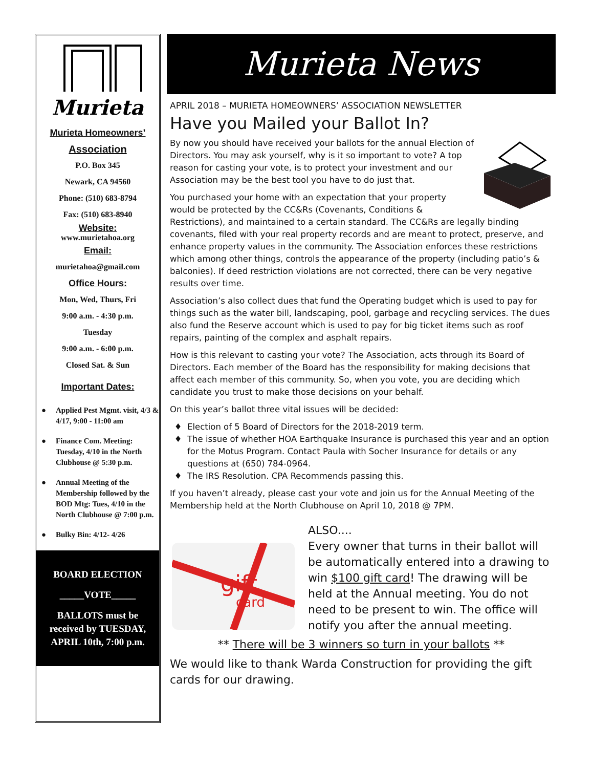Murieta
Murieta Homeowners’
Association
P.O. Box 345
Newark, CA 94560
Phone: (510) 683-8794
Fax: (510) 683-8940
Website:
www.murietahoa.org
Email:
murietahoa@gmail.com
Office Hours:
Mon, Wed, Thurs, Fri
9:00 a.m. - 4:30 p.m.
Tuesday
9:00 a.m. - 6:00 p.m.
Closed Sat. & Sun
Important Dates:
● Applied Pest Mgmt. visit, 4/3 & 4/17, 9:00 - 11:00 am
● Finance Com. Meeting: Tuesday, 4/10 in the North Clubhouse @ 5:30 p.m.
● Annual Meeting of the Membership followed by the BOD Mtg: Tues, 4/10 in the North Clubhouse @ 7:00 p.m.
● Bulky Bin: 4/12- 4/26
BOARD ELECTION
_____VOTE_____
BALLOTS must be received by TUESDAY, APRIL 10th, 7:00 p.m.
Murieta News
APRIL 2018 – MURIETA HOMEOWNERS’ ASSOCIATION NEWSLETTER
Have you Mailed your Ballot In?
By now you should have received your ballots for the annual Election of Directors. You may ask yourself, why is it so important to vote? A top reason for casting your vote, is to protect your investment and our Association may be the best tool you have to do just that.
You purchased your home with an expectation that your property would be protected by the CC&Rs (Covenants, Conditions & Restrictions), and maintained to a certain standard. The CC&Rs are legally binding covenants, filed with your real property records and are meant to protect, preserve, and enhance property values in the community. The Association enforces these restrictions which among other things, controls the appearance of the property (including patio’s & balconies). If deed restriction violations are not corrected, there can be very negative results over time.
Association’s also collect dues that fund the Operating budget which is used to pay for things such as the water bill, landscaping, pool, garbage and recycling services. The dues also fund the Reserve account which is used to pay for big ticket items such as roof repairs, painting of the complex and asphalt repairs.
How is this relevant to casting your vote? The Association, acts through its Board of Directors. Each member of the Board has the responsibility for making decisions that affect each member of this community. So, when you vote, you are deciding which candidate you trust to make those decisions on your behalf.
On this year’s ballot three vital issues will be decided:
Election of 5 Board of Directors for the 2018-2019 term.
The issue of whether HOA Earthquake Insurance is purchased this year and an option for the Motus Program. Contact Paula with Socher Insurance for details or any questions at (650) 784-0964.
The IRS Resolution. CPA Recommends passing this.
If you haven’t already, please cast your vote and join us for the Annual Meeting of the Membership held at the North Clubhouse on April 10, 2018 @ 7PM.
gift
card
ALSO....
Every owner that turns in their ballot will be automatically entered into a drawing to win $100 gift card! The drawing will be held at the Annual meeting. You do not need to be present to win. The office will notify you after the annual meeting.
** There will be 3 winners so turn in your ballots **
We would like to thank Warda Construction for providing the gift cards for our drawing.